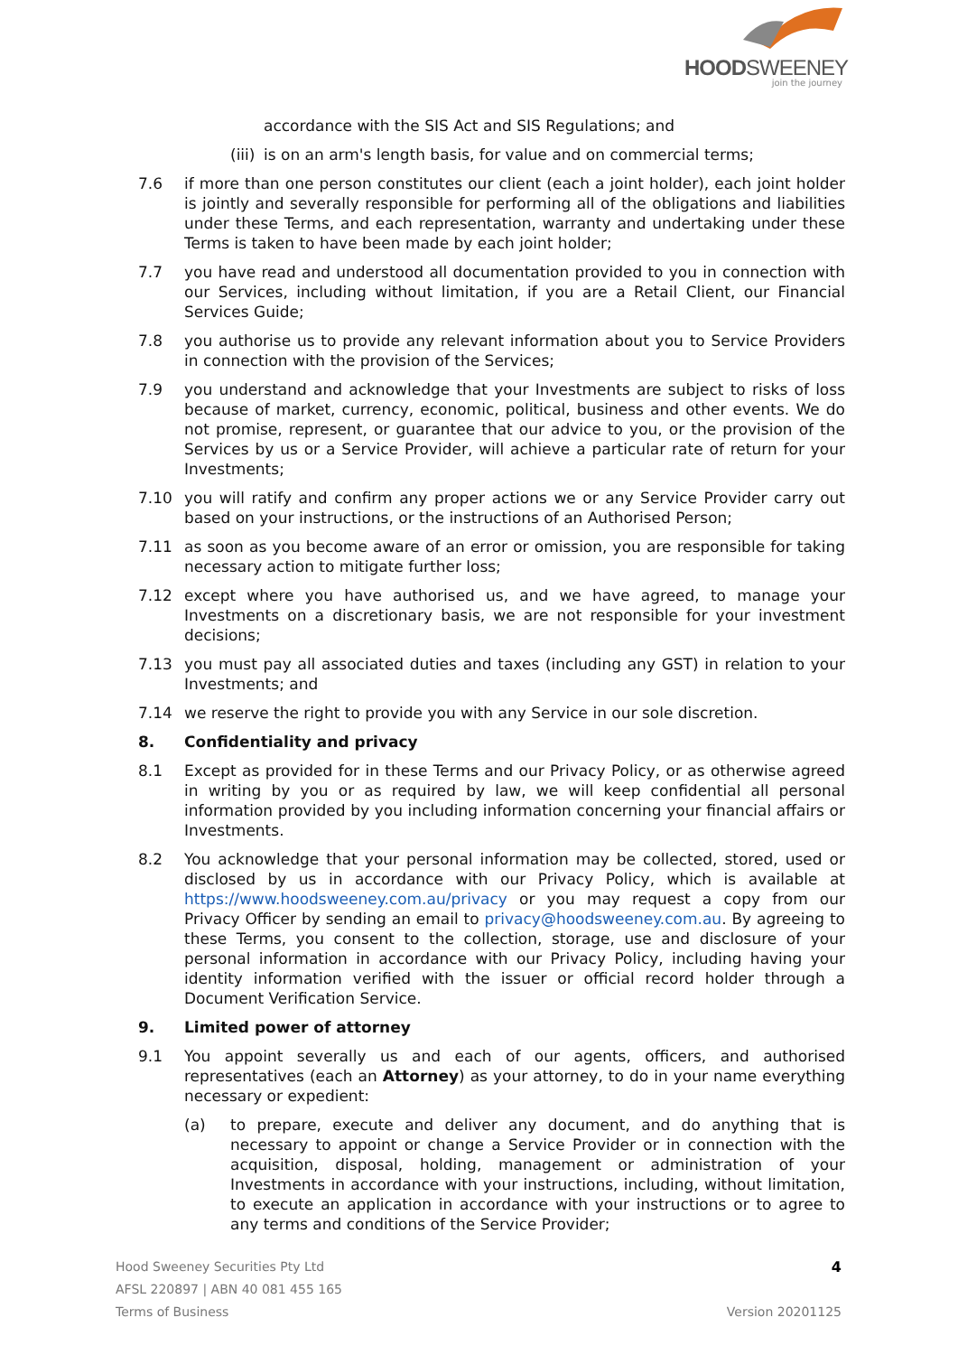HOODSWEENEY
join the journey
accordance with the SIS Act and SIS Regulations; and
(iii) is on an arm's length basis, for value and on commercial terms;
7.6 if more than one person constitutes our client (each a joint holder), each joint holder is jointly and severally responsible for performing all of the obligations and liabilities under these Terms, and each representation, warranty and undertaking under these Terms is taken to have been made by each joint holder;
7.7 you have read and understood all documentation provided to you in connection with our Services, including without limitation, if you are a Retail Client, our Financial Services Guide;
7.8 you authorise us to provide any relevant information about you to Service Providers in connection with the provision of the Services;
7.9 you understand and acknowledge that your Investments are subject to risks of loss because of market, currency, economic, political, business and other events. We do not promise, represent, or guarantee that our advice to you, or the provision of the Services by us or a Service Provider, will achieve a particular rate of return for your Investments;
7.10 you will ratify and confirm any proper actions we or any Service Provider carry out based on your instructions, or the instructions of an Authorised Person;
7.11 as soon as you become aware of an error or omission, you are responsible for taking necessary action to mitigate further loss;
7.12 except where you have authorised us, and we have agreed, to manage your Investments on a discretionary basis, we are not responsible for your investment decisions;
7.13 you must pay all associated duties and taxes (including any GST) in relation to your Investments; and
7.14 we reserve the right to provide you with any Service in our sole discretion.
8. Confidentiality and privacy
8.1 Except as provided for in these Terms and our Privacy Policy, or as otherwise agreed in writing by you or as required by law, we will keep confidential all personal information provided by you including information concerning your financial affairs or Investments.
8.2 You acknowledge that your personal information may be collected, stored, used or disclosed by us in accordance with our Privacy Policy, which is available at https://www.hoodsweeney.com.au/privacy or you may request a copy from our Privacy Officer by sending an email to privacy@hoodsweeney.com.au. By agreeing to these Terms, you consent to the collection, storage, use and disclosure of your personal information in accordance with our Privacy Policy, including having your identity information verified with the issuer or official record holder through a Document Verification Service.
9. Limited power of attorney
9.1 You appoint severally us and each of our agents, officers, and authorised representatives (each an Attorney) as your attorney, to do in your name everything necessary or expedient:
(a) to prepare, execute and deliver any document, and do anything that is necessary to appoint or change a Service Provider or in connection with the acquisition, disposal, holding, management or administration of your Investments in accordance with your instructions, including, without limitation, to execute an application in accordance with your instructions or to agree to any terms and conditions of the Service Provider;
Hood Sweeney Securities Pty Ltd 4
AFSL 220897 | ABN 40 081 455 165
Terms of Business Version 20201125